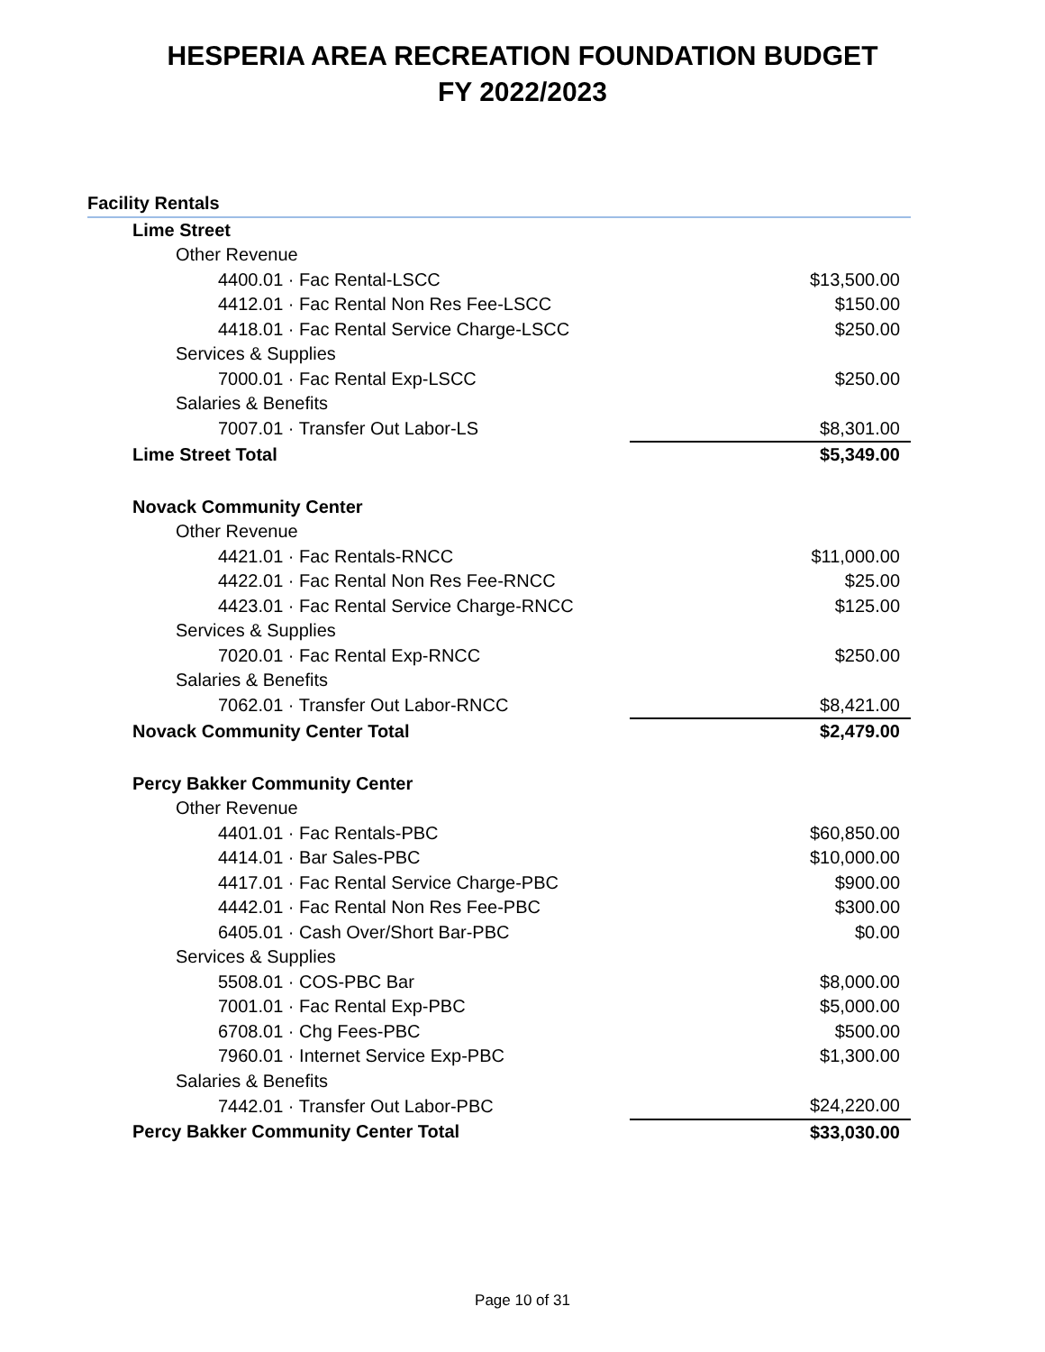HESPERIA AREA RECREATION FOUNDATION BUDGET
FY 2022/2023
| Facility Rentals | |
| Lime Street | |
| Other Revenue | |
| 4400.01 · Fac Rental-LSCC | $13,500.00 |
| 4412.01 · Fac Rental Non Res Fee-LSCC | $150.00 |
| 4418.01 · Fac Rental Service Charge-LSCC | $250.00 |
| Services & Supplies | |
| 7000.01 · Fac Rental Exp-LSCC | $250.00 |
| Salaries & Benefits | |
| 7007.01 · Transfer Out Labor-LS | $8,301.00 |
| Lime Street Total | $5,349.00 |
| Novack Community Center | |
| Other Revenue | |
| 4421.01 · Fac Rentals-RNCC | $11,000.00 |
| 4422.01 · Fac Rental Non Res Fee-RNCC | $25.00 |
| 4423.01 · Fac Rental Service Charge-RNCC | $125.00 |
| Services & Supplies | |
| 7020.01 · Fac Rental Exp-RNCC | $250.00 |
| Salaries & Benefits | |
| 7062.01 · Transfer Out Labor-RNCC | $8,421.00 |
| Novack Community Center Total | $2,479.00 |
| Percy Bakker Community Center | |
| Other Revenue | |
| 4401.01 · Fac Rentals-PBC | $60,850.00 |
| 4414.01 · Bar Sales-PBC | $10,000.00 |
| 4417.01 · Fac Rental Service Charge-PBC | $900.00 |
| 4442.01 · Fac Rental Non Res Fee-PBC | $300.00 |
| 6405.01 · Cash Over/Short Bar-PBC | $0.00 |
| Services & Supplies | |
| 5508.01 · COS-PBC Bar | $8,000.00 |
| 7001.01 · Fac Rental Exp-PBC | $5,000.00 |
| 6708.01 · Chg Fees-PBC | $500.00 |
| 7960.01 · Internet Service Exp-PBC | $1,300.00 |
| Salaries & Benefits | |
| 7442.01 · Transfer Out Labor-PBC | $24,220.00 |
| Percy Bakker Community Center Total | $33,030.00 |
Page 10 of 31